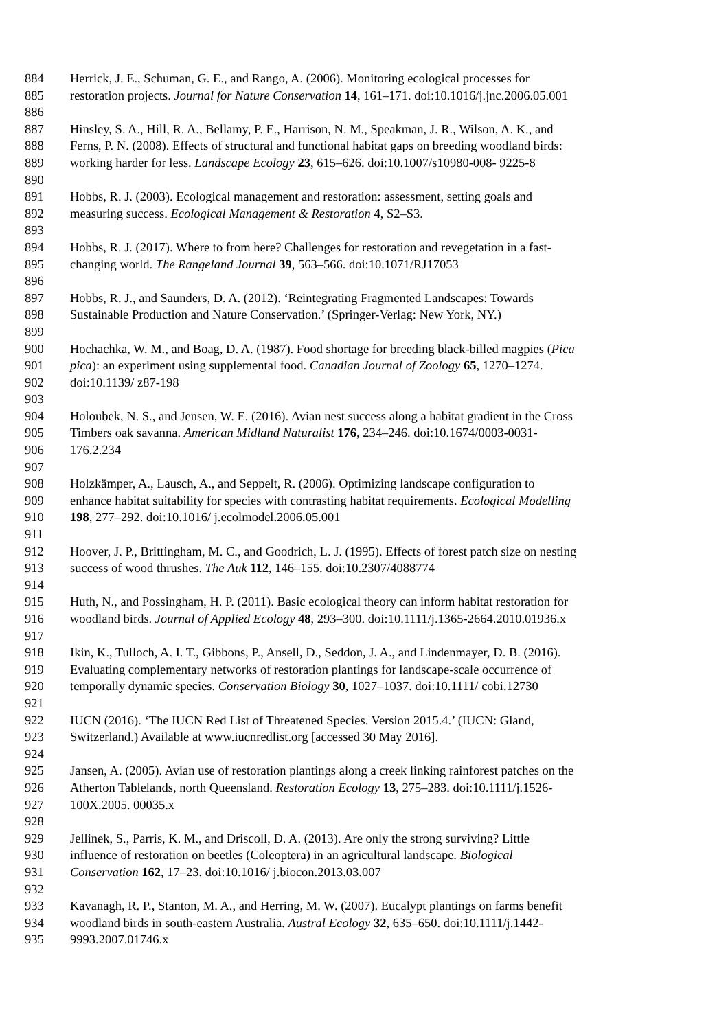884 Herrick, J. E., Schuman, G. E., and Rango, A. (2006). Monitoring ecological processes for
885 restoration projects. Journal for Nature Conservation 14, 161–171. doi:10.1016/j.jnc.2006.05.001
886
887 Hinsley, S. A., Hill, R. A., Bellamy, P. E., Harrison, N. M., Speakman, J. R., Wilson, A. K., and
888 Ferns, P. N. (2008). Effects of structural and functional habitat gaps on breeding woodland birds:
889 working harder for less. Landscape Ecology 23, 615–626. doi:10.1007/s10980-008- 9225-8
890
891 Hobbs, R. J. (2003). Ecological management and restoration: assessment, setting goals and
892 measuring success. Ecological Management & Restoration 4, S2–S3.
893
894 Hobbs, R. J. (2017). Where to from here? Challenges for restoration and revegetation in a fast-
895 changing world. The Rangeland Journal 39, 563–566. doi:10.1071/RJ17053
896
897 Hobbs, R. J., and Saunders, D. A. (2012). ‘Reintegrating Fragmented Landscapes: Towards
898 Sustainable Production and Nature Conservation.’ (Springer-Verlag: New York, NY.)
899
900 Hochachka, W. M., and Boag, D. A. (1987). Food shortage for breeding black-billed magpies (Pica
901 pica): an experiment using supplemental food. Canadian Journal of Zoology 65, 1270–1274.
902 doi:10.1139/ z87-198
903
904 Holoubek, N. S., and Jensen, W. E. (2016). Avian nest success along a habitat gradient in the Cross
905 Timbers oak savanna. American Midland Naturalist 176, 234–246. doi:10.1674/0003-0031-
906 176.2.234
907
908 Holzkämper, A., Lausch, A., and Seppelt, R. (2006). Optimizing landscape configuration to
909 enhance habitat suitability for species with contrasting habitat requirements. Ecological Modelling
910 198, 277–292. doi:10.1016/ j.ecolmodel.2006.05.001
911
912 Hoover, J. P., Brittingham, M. C., and Goodrich, L. J. (1995). Effects of forest patch size on nesting
913 success of wood thrushes. The Auk 112, 146–155. doi:10.2307/4088774
914
915 Huth, N., and Possingham, H. P. (2011). Basic ecological theory can inform habitat restoration for
916 woodland birds. Journal of Applied Ecology 48, 293–300. doi:10.1111/j.1365-2664.2010.01936.x
917
918 Ikin, K., Tulloch, A. I. T., Gibbons, P., Ansell, D., Seddon, J. A., and Lindenmayer, D. B. (2016).
919 Evaluating complementary networks of restoration plantings for landscape-scale occurrence of
920 temporally dynamic species. Conservation Biology 30, 1027–1037. doi:10.1111/ cobi.12730
921
922 IUCN (2016). ‘The IUCN Red List of Threatened Species. Version 2015.4.’ (IUCN: Gland,
923 Switzerland.) Available at www.iucnredlist.org [accessed 30 May 2016].
924
925 Jansen, A. (2005). Avian use of restoration plantings along a creek linking rainforest patches on the
926 Atherton Tablelands, north Queensland. Restoration Ecology 13, 275–283. doi:10.1111/j.1526-
927 100X.2005. 00035.x
928
929 Jellinek, S., Parris, K. M., and Driscoll, D. A. (2013). Are only the strong surviving? Little
930 influence of restoration on beetles (Coleoptera) in an agricultural landscape. Biological
931 Conservation 162, 17–23. doi:10.1016/ j.biocon.2013.03.007
932
933 Kavanagh, R. P., Stanton, M. A., and Herring, M. W. (2007). Eucalypt plantings on farms benefit
934 woodland birds in south-eastern Australia. Austral Ecology 32, 635–650. doi:10.1111/j.1442-
935 9993.2007.01746.x